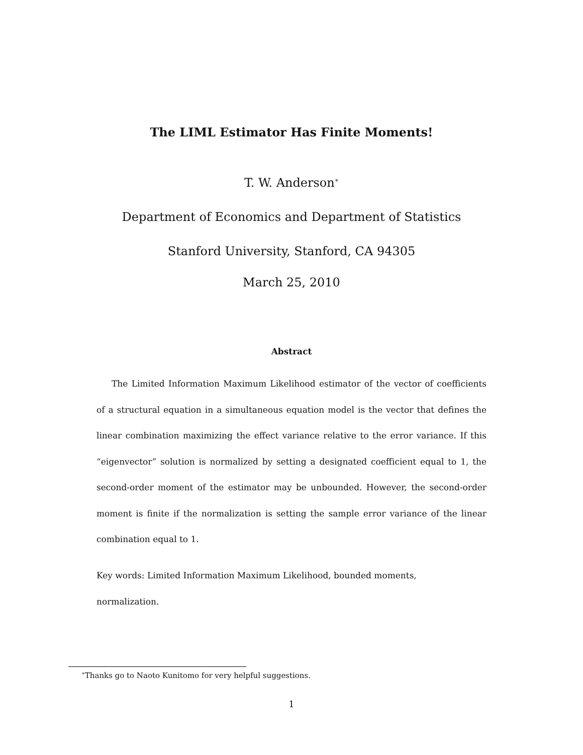The LIML Estimator Has Finite Moments!
T. W. Anderson<sup>∗</sup>
Department of Economics and Department of Statistics
Stanford University, Stanford, CA 94305
March 25, 2010
Abstract
The Limited Information Maximum Likelihood estimator of the vector of coefficients of a structural equation in a simultaneous equation model is the vector that defines the linear combination maximizing the effect variance relative to the error variance. If this “eigenvector” solution is normalized by setting a designated coefficient equal to 1, the second-order moment of the estimator may be unbounded. However, the second-order moment is finite if the normalization is setting the sample error variance of the linear combination equal to 1.
Key words: Limited Information Maximum Likelihood, bounded moments,
normalization.
<sup>∗</sup>Thanks go to Naoto Kunitomo for very helpful suggestions.
1